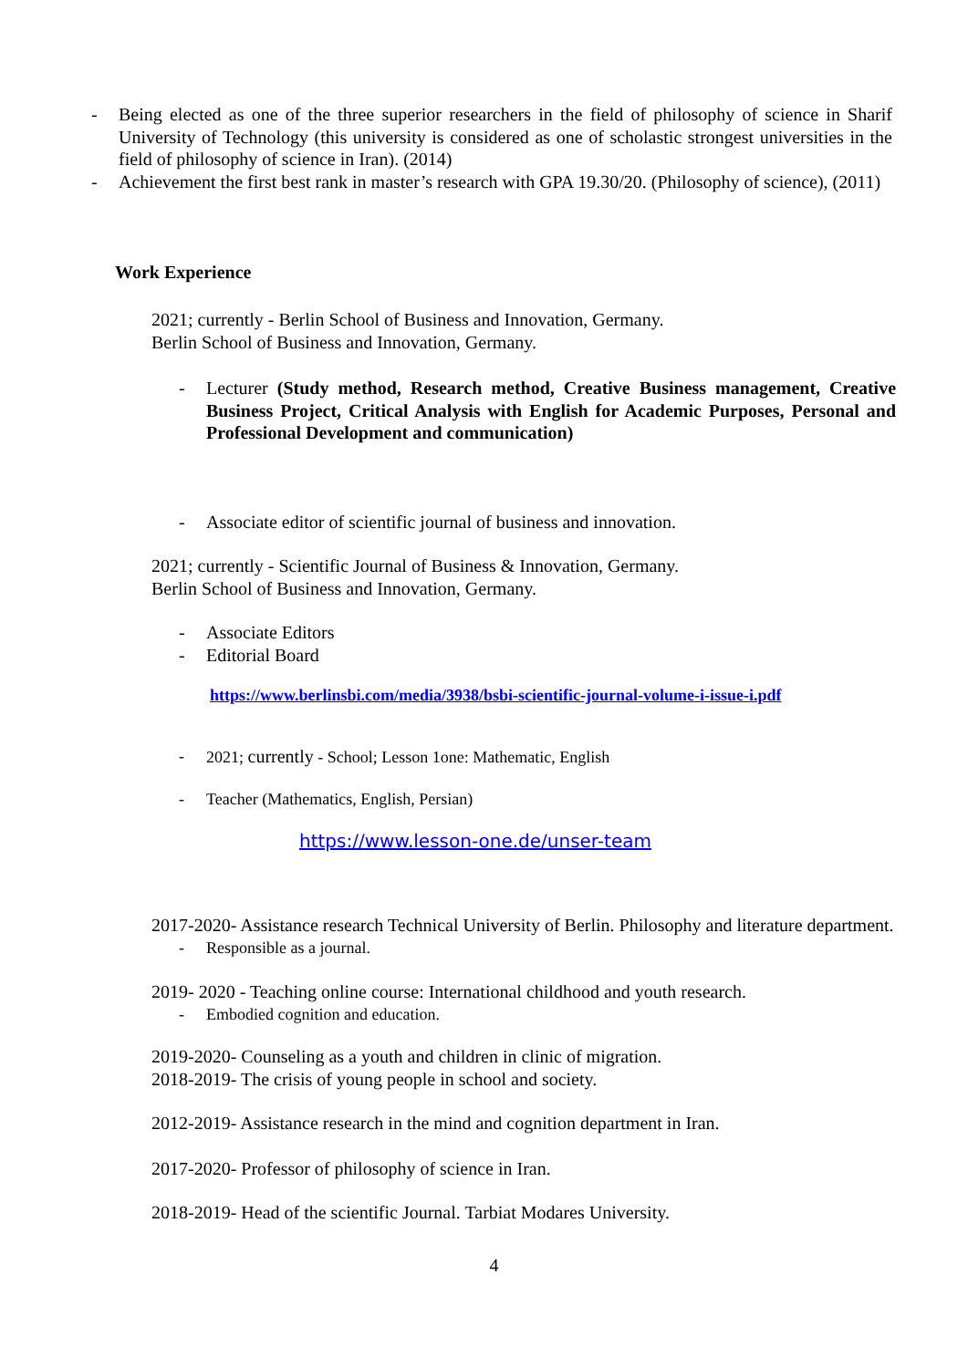- Being elected as one of the three superior researchers in the field of philosophy of science in Sharif University of Technology (this university is considered as one of scholastic strongest universities in the field of philosophy of science in Iran). (2014)
- Achievement the first best rank in master’s research with GPA 19.30/20. (Philosophy of science), (2011)
Work Experience
2021; currently - Berlin School of Business and Innovation, Germany.
Berlin School of Business and Innovation, Germany.
- Lecturer (Study method, Research method, Creative Business management, Creative Business Project, Critical Analysis with English for Academic Purposes, Personal and Professional Development and communication)
- Associate editor of scientific journal of business and innovation.
2021; currently - Scientific Journal of Business & Innovation, Germany.
Berlin School of Business and Innovation, Germany.
- Associate Editors
- Editorial Board
https://www.berlinsbi.com/media/3938/bsbi-scientific-journal-volume-i-issue-i.pdf
- 2021; currently - School; Lesson 1one: Mathematic, English
- Teacher (Mathematics, English, Persian)
https://www.lesson-one.de/unser-team
2017-2020- Assistance research Technical University of Berlin. Philosophy and literature department.
- Responsible as a journal.
2019- 2020 - Teaching online course: International childhood and youth research.
- Embodied cognition and education.
2019-2020- Counseling as a youth and children in clinic of migration.
2018-2019- The crisis of young people in school and society.
2012-2019- Assistance research in the mind and cognition department in Iran.
2017-2020- Professor of philosophy of science in Iran.
2018-2019- Head of the scientific Journal. Tarbiat Modares University.
4